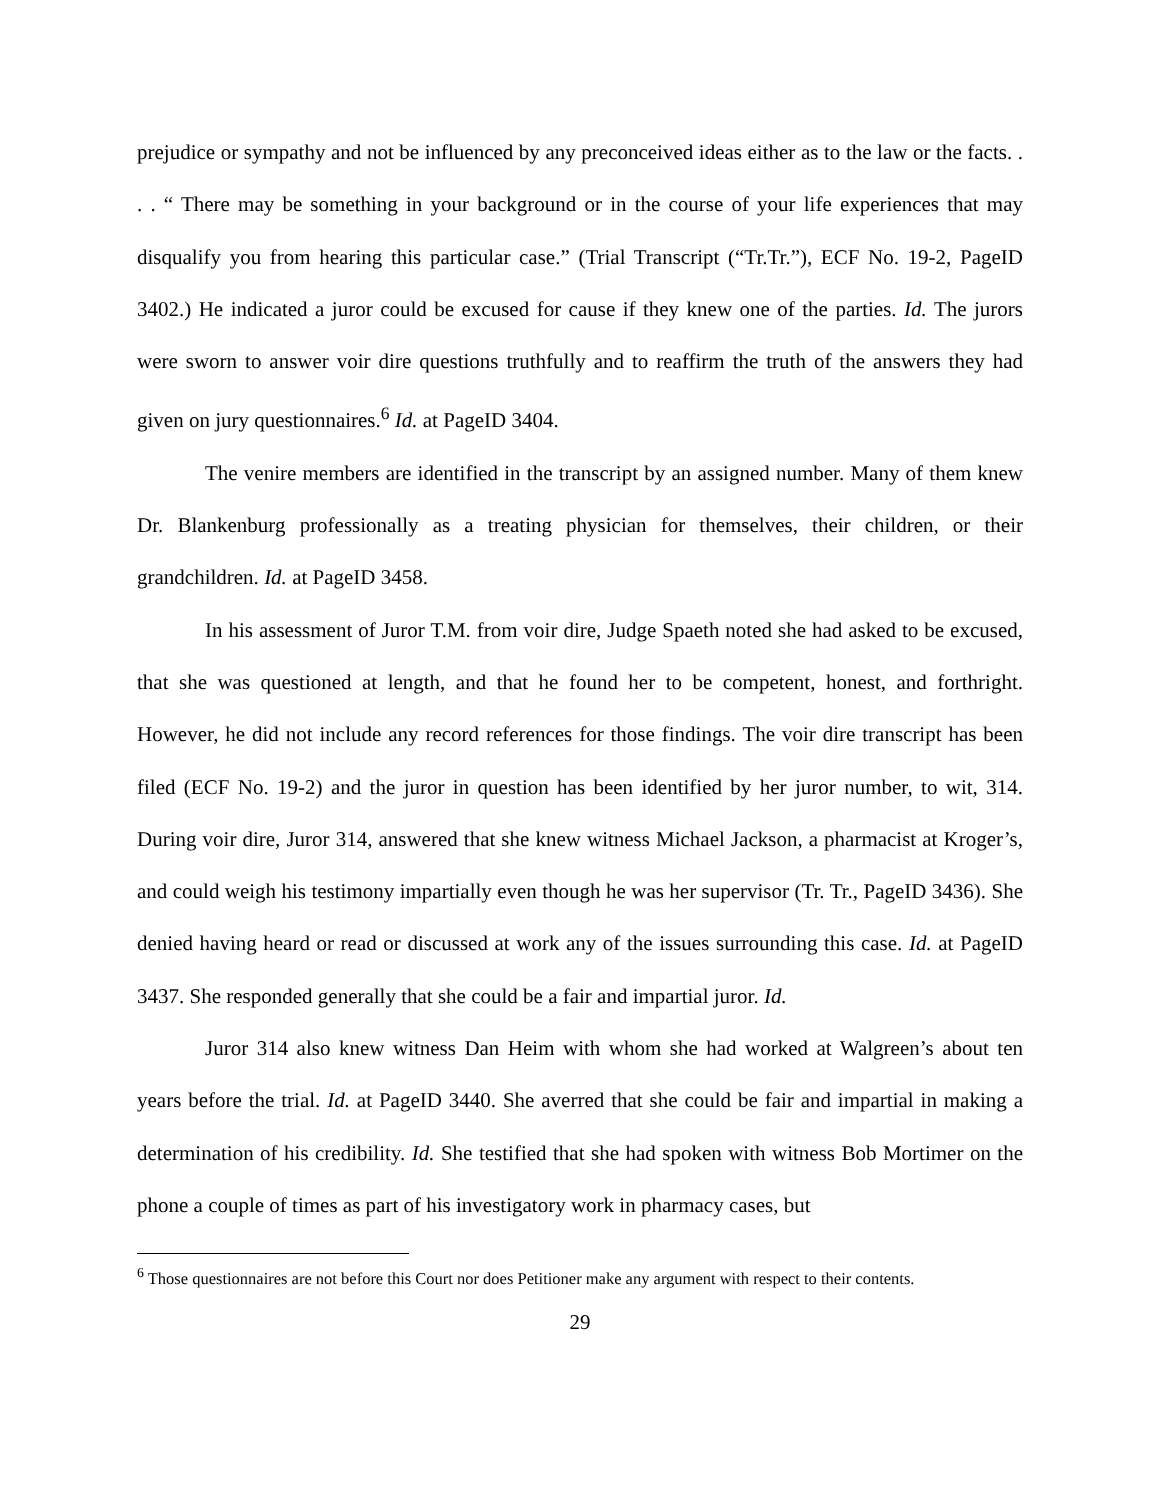prejudice or sympathy and not be influenced by any preconceived ideas either as to the law or the facts. . . . “ There may be something in your background or in the course of your life experiences that may disqualify you from hearing this particular case.” (Trial Transcript (“Tr.Tr.”), ECF No. 19-2, PageID 3402.) He indicated a juror could be excused for cause if they knew one of the parties. Id. The jurors were sworn to answer voir dire questions truthfully and to reaffirm the truth of the answers they had given on jury questionnaires.<sup>6</sup> Id. at PageID 3404.
The venire members are identified in the transcript by an assigned number. Many of them knew Dr. Blankenburg professionally as a treating physician for themselves, their children, or their grandchildren. Id. at PageID 3458.
In his assessment of Juror T.M. from voir dire, Judge Spaeth noted she had asked to be excused, that she was questioned at length, and that he found her to be competent, honest, and forthright. However, he did not include any record references for those findings. The voir dire transcript has been filed (ECF No. 19-2) and the juror in question has been identified by her juror number, to wit, 314. During voir dire, Juror 314, answered that she knew witness Michael Jackson, a pharmacist at Kroger’s, and could weigh his testimony impartially even though he was her supervisor (Tr. Tr., PageID 3436). She denied having heard or read or discussed at work any of the issues surrounding this case. Id. at PageID 3437. She responded generally that she could be a fair and impartial juror. Id.
Juror 314 also knew witness Dan Heim with whom she had worked at Walgreen’s about ten years before the trial. Id. at PageID 3440. She averred that she could be fair and impartial in making a determination of his credibility. Id. She testified that she had spoken with witness Bob Mortimer on the phone a couple of times as part of his investigatory work in pharmacy cases, but
<sup>6</sup> Those questionnaires are not before this Court nor does Petitioner make any argument with respect to their contents.
29